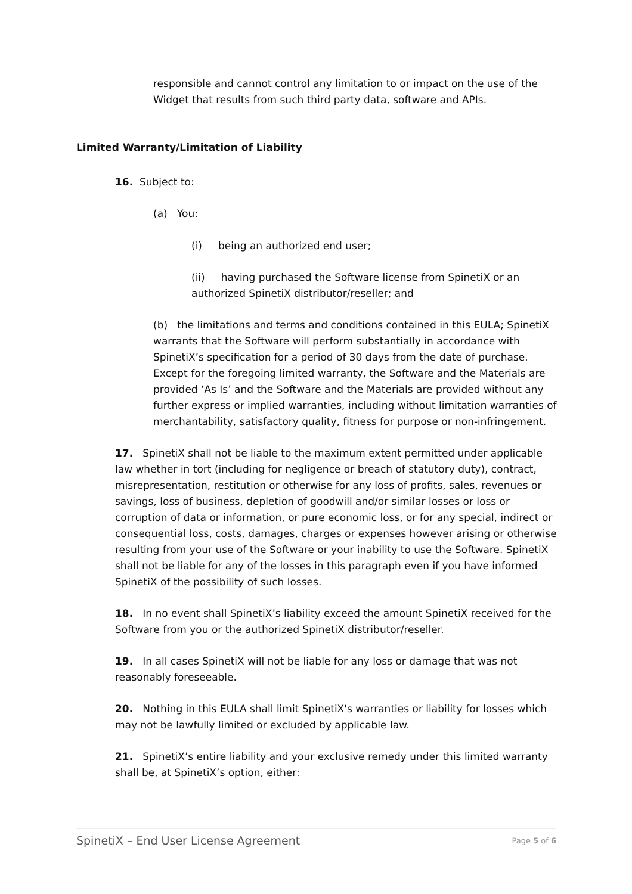responsible and cannot control any limitation to or impact on the use of the Widget that results from such third party data, software and APIs.
Limited Warranty/Limitation of Liability
16. Subject to:
(a) You:
(i) being an authorized end user;
(ii) having purchased the Software license from SpinetiX or an authorized SpinetiX distributor/reseller; and
(b) the limitations and terms and conditions contained in this EULA; SpinetiX warrants that the Software will perform substantially in accordance with SpinetiX’s specification for a period of 30 days from the date of purchase. Except for the foregoing limited warranty, the Software and the Materials are provided ‘As Is’ and the Software and the Materials are provided without any further express or implied warranties, including without limitation warranties of merchantability, satisfactory quality, fitness for purpose or non-infringement.
17. SpinetiX shall not be liable to the maximum extent permitted under applicable law whether in tort (including for negligence or breach of statutory duty), contract, misrepresentation, restitution or otherwise for any loss of profits, sales, revenues or savings, loss of business, depletion of goodwill and/or similar losses or loss or corruption of data or information, or pure economic loss, or for any special, indirect or consequential loss, costs, damages, charges or expenses however arising or otherwise resulting from your use of the Software or your inability to use the Software. SpinetiX shall not be liable for any of the losses in this paragraph even if you have informed SpinetiX of the possibility of such losses.
18. In no event shall SpinetiX’s liability exceed the amount SpinetiX received for the Software from you or the authorized SpinetiX distributor/reseller.
19. In all cases SpinetiX will not be liable for any loss or damage that was not reasonably foreseeable.
20. Nothing in this EULA shall limit SpinetiX's warranties or liability for losses which may not be lawfully limited or excluded by applicable law.
21. SpinetiX’s entire liability and your exclusive remedy under this limited warranty shall be, at SpinetiX’s option, either:
SpinetiX – End User License Agreement Page 5 of 6